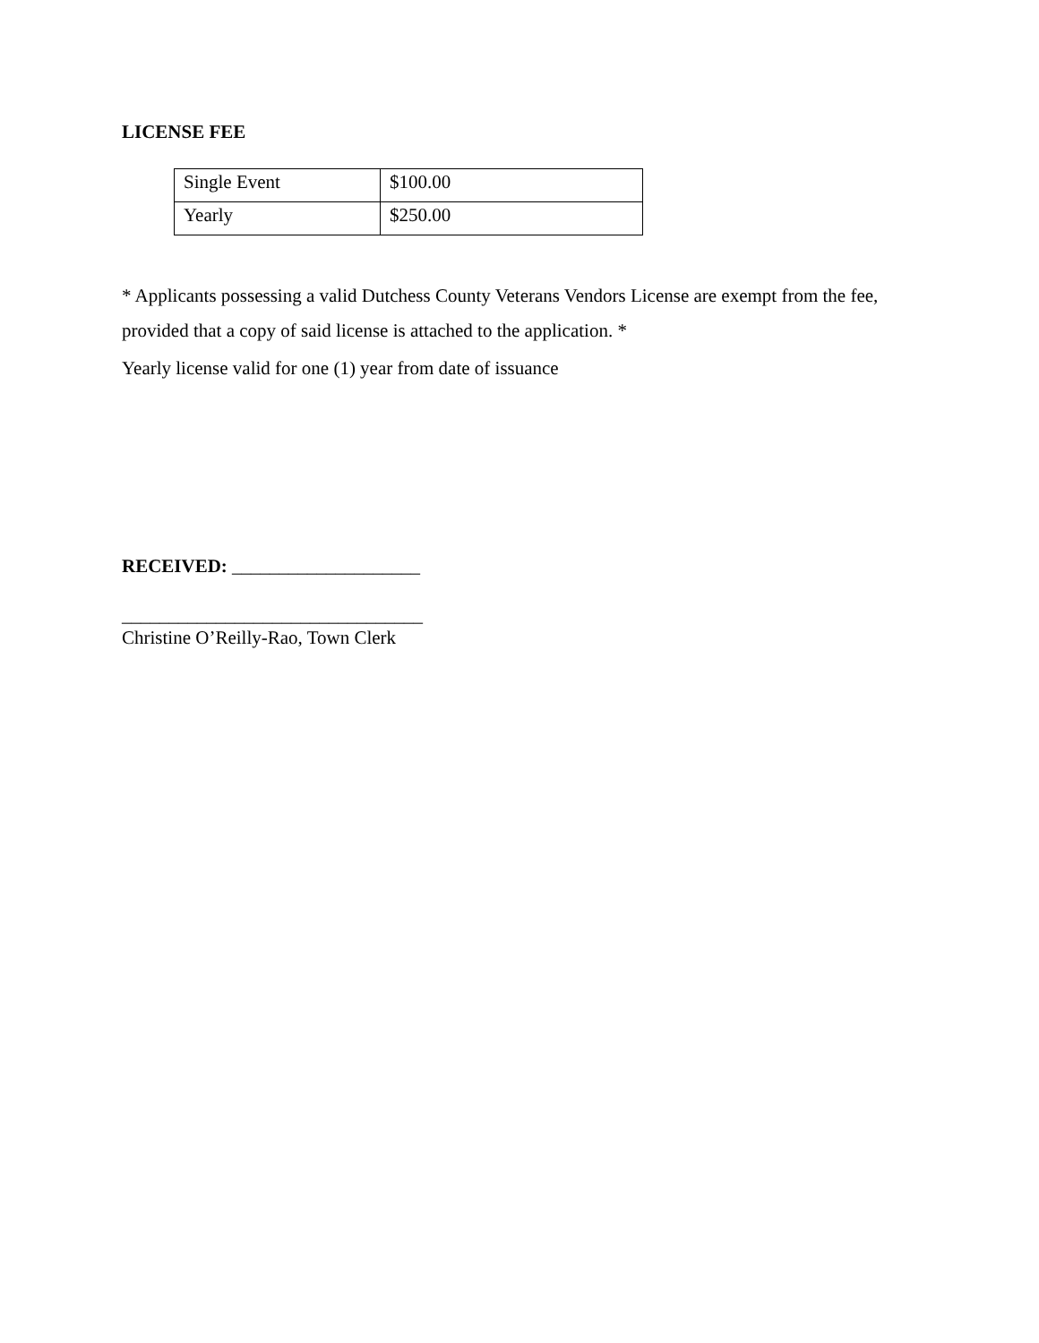LICENSE FEE
| Single Event | $100.00 |
| Yearly | $250.00 |
* Applicants possessing a valid Dutchess County Veterans Vendors License are exempt from the fee, provided that a copy of said license is attached to the application. *
Yearly license valid for one (1) year from date of issuance
RECEIVED: ____________________
________________________________
Christine O’Reilly-Rao, Town Clerk